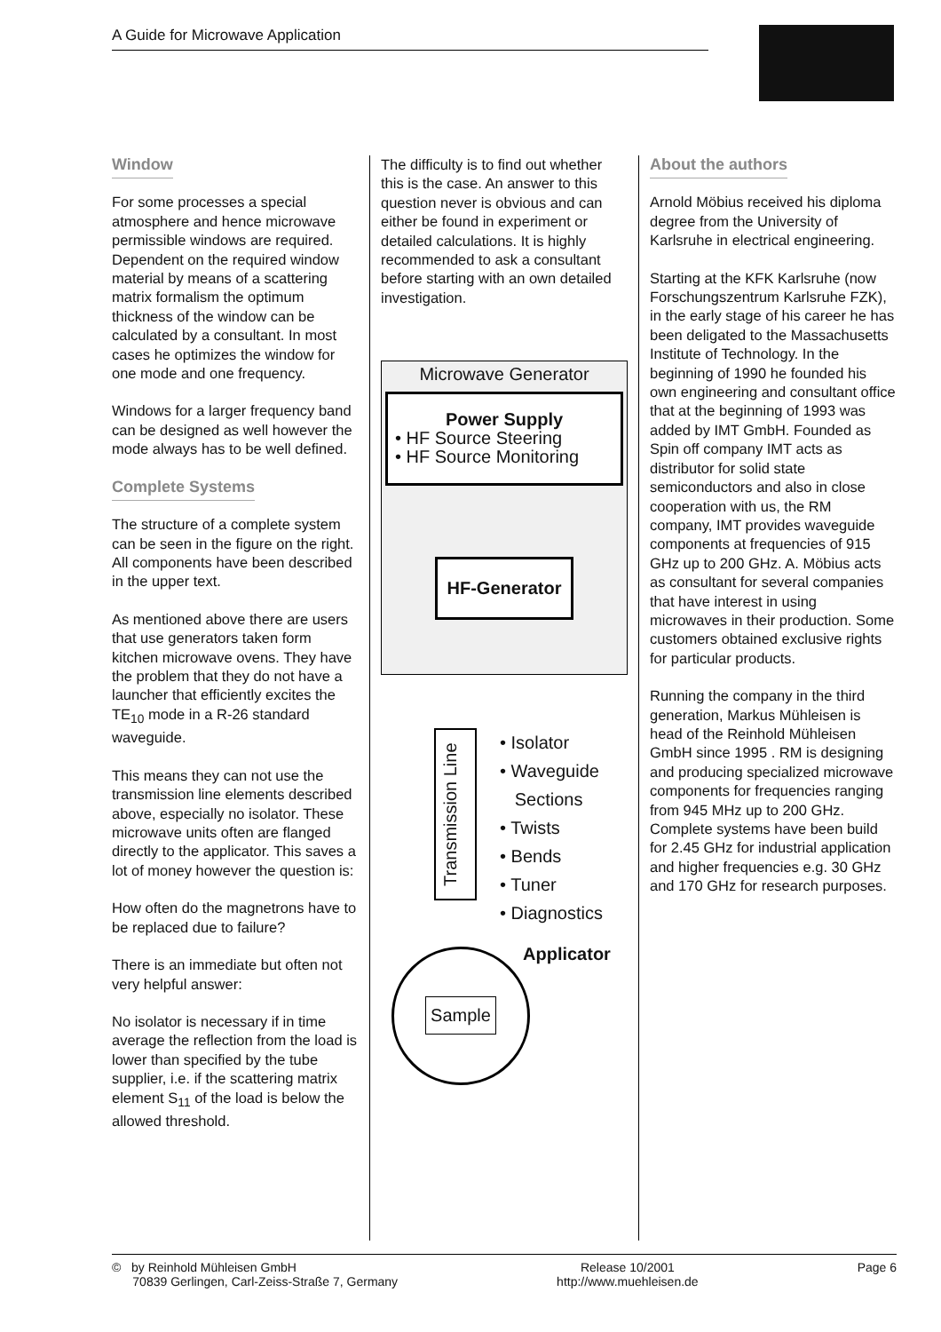A Guide for Microwave Application
Window
For some processes a special atmosphere and hence microwave permissible windows are required. Dependent on the required window material by means of a scattering matrix formalism the optimum thickness of the window can be calculated by a consultant. In most cases he optimizes the window for one mode and one frequency.
Windows for a larger frequency band can be designed as well however the mode always has to be well defined.
Complete Systems
The structure of a complete system can be seen in the figure on the right. All components have been described in the upper text.
As mentioned above there are users that use generators taken form kitchen microwave ovens. They have the problem that they do not have a launcher that efficiently excites the TE<sub>10</sub> mode in a R-26 standard waveguide.
This means they can not use the transmission line elements described above, especially no isolator. These microwave units often are flanged directly to the applicator. This saves a lot of money however the question is:
How often do the magnetrons have to be replaced due to failure?
There is an immediate but often not very helpful answer:
No isolator is necessary if in time average the reflection from the load is lower than specified by the tube supplier, i.e. if the scattering matrix element S<sub>11</sub> of the load is below the allowed threshold.
The difficulty is to find out whether this is the case. An answer to this question never is obvious and can either be found in experiment or detailed calculations. It is highly recommended to ask a consultant before starting with an own detailed investigation.
Microwave Generator
Power Supply
• HF Source Steering
• HF Source Monitoring
HF-Generator
Transmission Line
• Isolator
• Waveguide
Sections
• Twists
• Bends
• Tuner
• Diagnostics
Applicator
Sample
About the authors
Arnold Möbius received his diploma degree from the University of Karlsruhe in electrical engineering.
Starting at the KFK Karlsruhe (now Forschungszentrum Karlsruhe FZK), in the early stage of his career he has been deligated to the Massachusetts Institute of Technology. In the beginning of 1990 he founded his own engineering and consultant office that at the beginning of 1993 was added by IMT GmbH. Founded as Spin off company IMT acts as distributor for solid state semiconductors and also in close cooperation with us, the RM company, IMT provides waveguide components at frequencies of 915 GHz up to 200 GHz. A. Möbius acts as consultant for several companies that have interest in using microwaves in their production. Some customers obtained exclusive rights for particular products.
Running the company in the third generation, Markus Mühleisen is head of the Reinhold Mühleisen GmbH since 1995 . RM is designing and producing specialized microwave components for frequencies ranging from 945 MHz up to 200 GHz. Complete systems have been build for 2.45 GHz for industrial application and higher frequencies e.g. 30 GHz and 170 GHz for research purposes.
© by Reinhold Mühleisen GmbH
70839 Gerlingen, Carl-Zeiss-Straße 7, Germany
Release 10/2001
http://www.muehleisen.de
Page 6